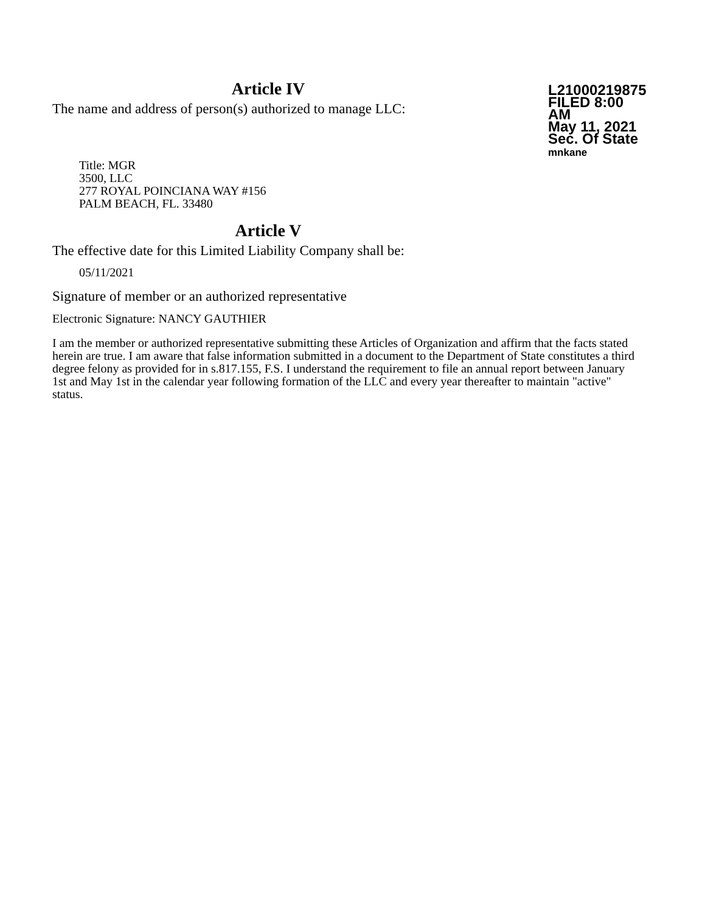Article IV
The name and address of person(s) authorized to manage LLC:
L21000219875
FILED 8:00 AM
May 11, 2021
Sec. Of State
mnkane
Title: MGR
3500, LLC
277 ROYAL POINCIANA WAY #156
PALM BEACH, FL. 33480
Article V
The effective date for this Limited Liability Company shall be:
05/11/2021
Signature of member or an authorized representative
Electronic Signature: NANCY GAUTHIER
I am the member or authorized representative submitting these Articles of Organization and affirm that the facts stated herein are true. I am aware that false information submitted in a document to the Department of State constitutes a third degree felony as provided for in s.817.155, F.S. I understand the requirement to file an annual report between January 1st and May 1st in the calendar year following formation of the LLC and every year thereafter to maintain "active" status.